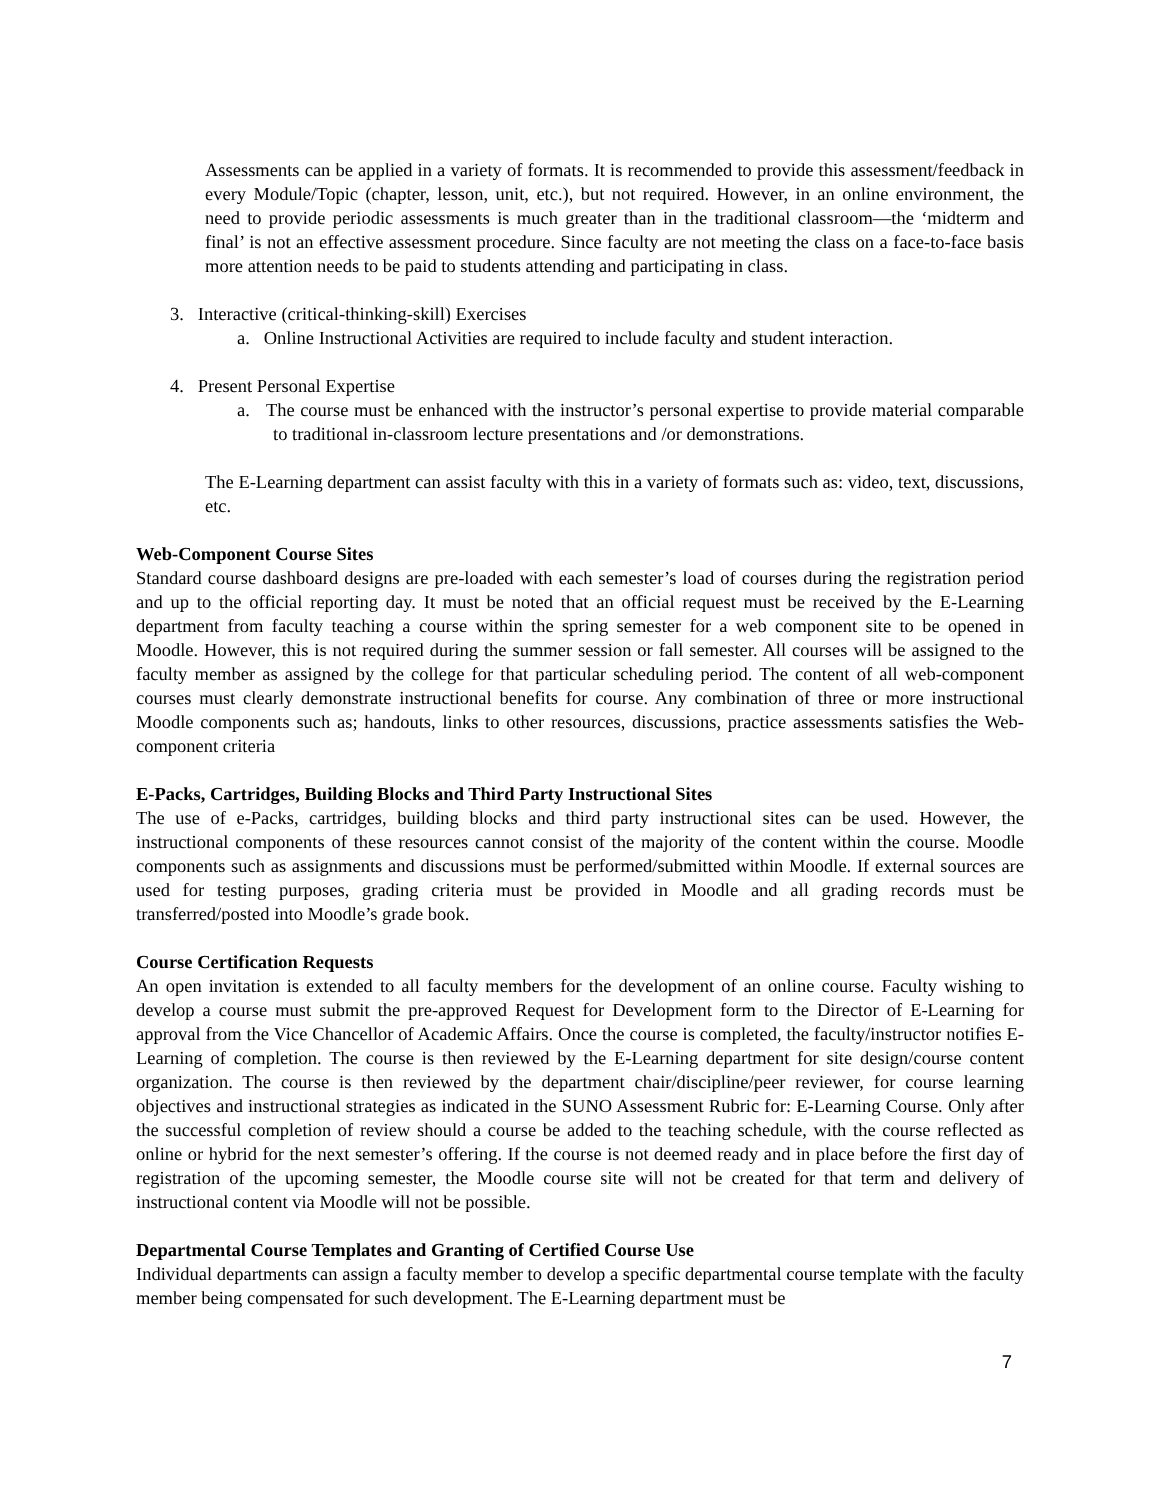Assessments can be applied in a variety of formats. It is recommended to provide this assessment/feedback in every Module/Topic (chapter, lesson, unit, etc.), but not required. However, in an online environment, the need to provide periodic assessments is much greater than in the traditional classroom—the ‘midterm and final’ is not an effective assessment procedure. Since faculty are not meeting the class on a face-to-face basis more attention needs to be paid to students attending and participating in class.
3. Interactive (critical-thinking-skill) Exercises
a. Online Instructional Activities are required to include faculty and student interaction.
4. Present Personal Expertise
a. The course must be enhanced with the instructor’s personal expertise to provide material comparable to traditional in-classroom lecture presentations and /or demonstrations.
The E-Learning department can assist faculty with this in a variety of formats such as: video, text, discussions, etc.
Web-Component Course Sites
Standard course dashboard designs are pre-loaded with each semester’s load of courses during the registration period and up to the official reporting day. It must be noted that an official request must be received by the E-Learning department from faculty teaching a course within the spring semester for a web component site to be opened in Moodle. However, this is not required during the summer session or fall semester. All courses will be assigned to the faculty member as assigned by the college for that particular scheduling period. The content of all web-component courses must clearly demonstrate instructional benefits for course. Any combination of three or more instructional Moodle components such as; handouts, links to other resources, discussions, practice assessments satisfies the Web-component criteria
E-Packs, Cartridges, Building Blocks and Third Party Instructional Sites
The use of e-Packs, cartridges, building blocks and third party instructional sites can be used. However, the instructional components of these resources cannot consist of the majority of the content within the course. Moodle components such as assignments and discussions must be performed/submitted within Moodle. If external sources are used for testing purposes, grading criteria must be provided in Moodle and all grading records must be transferred/posted into Moodle’s grade book.
Course Certification Requests
An open invitation is extended to all faculty members for the development of an online course. Faculty wishing to develop a course must submit the pre-approved Request for Development form to the Director of E-Learning for approval from the Vice Chancellor of Academic Affairs. Once the course is completed, the faculty/instructor notifies E-Learning of completion. The course is then reviewed by the E-Learning department for site design/course content organization. The course is then reviewed by the department chair/discipline/peer reviewer, for course learning objectives and instructional strategies as indicated in the SUNO Assessment Rubric for: E-Learning Course. Only after the successful completion of review should a course be added to the teaching schedule, with the course reflected as online or hybrid for the next semester’s offering. If the course is not deemed ready and in place before the first day of registration of the upcoming semester, the Moodle course site will not be created for that term and delivery of instructional content via Moodle will not be possible.
Departmental Course Templates and Granting of Certified Course Use
Individual departments can assign a faculty member to develop a specific departmental course template with the faculty member being compensated for such development. The E-Learning department must be
7